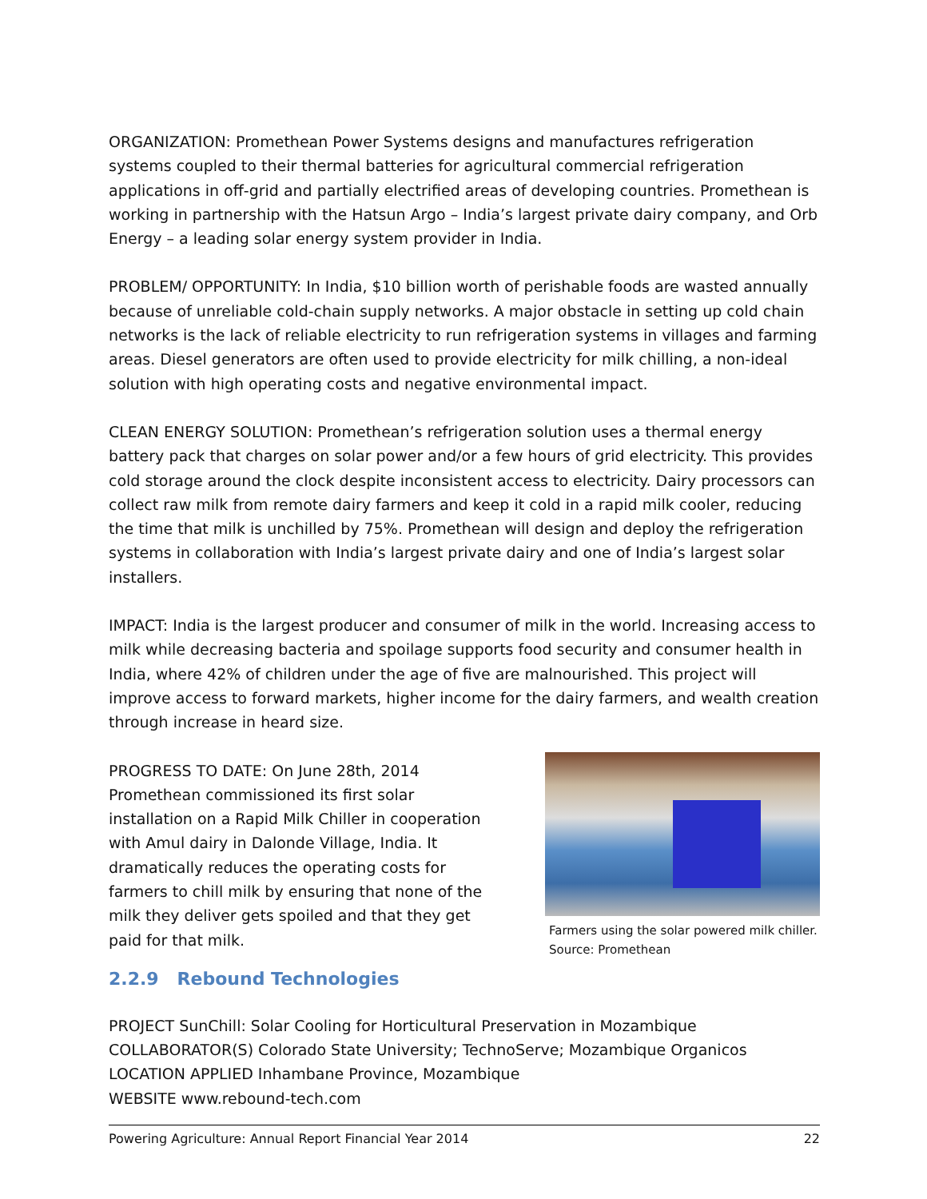ORGANIZATION: Promethean Power Systems designs and manufactures refrigeration systems coupled to their thermal batteries for agricultural commercial refrigeration applications in off-grid and partially electrified areas of developing countries. Promethean is working in partnership with the Hatsun Argo – India’s largest private dairy company, and Orb Energy – a leading solar energy system provider in India.
PROBLEM/ OPPORTUNITY: In India, $10 billion worth of perishable foods are wasted annually because of unreliable cold-chain supply networks. A major obstacle in setting up cold chain networks is the lack of reliable electricity to run refrigeration systems in villages and farming areas. Diesel generators are often used to provide electricity for milk chilling, a non-ideal solution with high operating costs and negative environmental impact.
CLEAN ENERGY SOLUTION: Promethean’s refrigeration solution uses a thermal energy battery pack that charges on solar power and/or a few hours of grid electricity. This provides cold storage around the clock despite inconsistent access to electricity. Dairy processors can collect raw milk from remote dairy farmers and keep it cold in a rapid milk cooler, reducing the time that milk is unchilled by 75%. Promethean will design and deploy the refrigeration systems in collaboration with India’s largest private dairy and one of India’s largest solar installers.
IMPACT: India is the largest producer and consumer of milk in the world. Increasing access to milk while decreasing bacteria and spoilage supports food security and consumer health in India, where 42% of children under the age of five are malnourished. This project will improve access to forward markets, higher income for the dairy farmers, and wealth creation through increase in heard size.
PROGRESS TO DATE: On June 28th, 2014 Promethean commissioned its first solar installation on a Rapid Milk Chiller in cooperation with Amul dairy in Dalonde Village, India. It dramatically reduces the operating costs for farmers to chill milk by ensuring that none of the milk they deliver gets spoiled and that they get paid for that milk.
Farmers using the solar powered milk chiller.
Source: Promethean
2.2.9 Rebound Technologies
PROJECT SunChill: Solar Cooling for Horticultural Preservation in Mozambique
COLLABORATOR(S) Colorado State University; TechnoServe; Mozambique Organicos
LOCATION APPLIED Inhambane Province, Mozambique
WEBSITE www.rebound-tech.com
Powering Agriculture: Annual Report Financial Year 2014 22